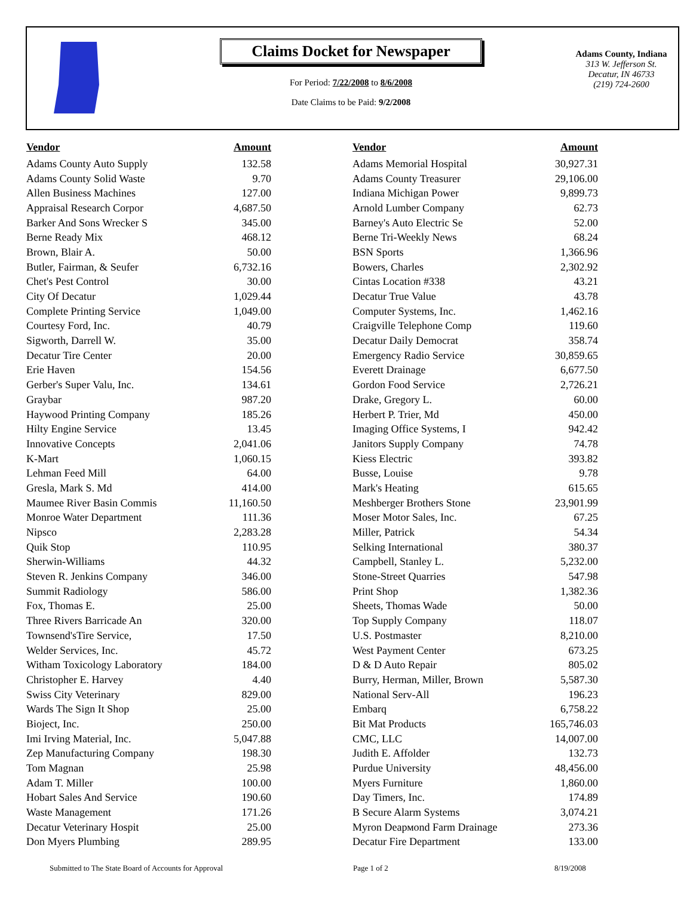Claims Docket for Newspaper
For Period: 7/22/2008 to 8/6/2008
Date Claims to be Paid: 9/2/2008
Adams County, Indiana
313 W. Jefferson St.
Decatur, IN 46733
(219) 724-2600
| Vendor | Amount | Vendor | Amount |
| --- | --- | --- | --- |
| Adams County Auto Supply | 132.58 | Adams Memorial Hospital | 30,927.31 |
| Adams County Solid Waste | 9.70 | Adams County Treasurer | 29,106.00 |
| Allen Business Machines | 127.00 | Indiana Michigan Power | 9,899.73 |
| Appraisal Research Corpor | 4,687.50 | Arnold Lumber Company | 62.73 |
| Barker And Sons Wrecker S | 345.00 | Barney's Auto Electric Se | 52.00 |
| Berne Ready Mix | 468.12 | Berne Tri-Weekly News | 68.24 |
| Brown, Blair A. | 50.00 | BSN Sports | 1,366.96 |
| Butler, Fairman, & Seufer | 6,732.16 | Bowers, Charles | 2,302.92 |
| Chet's Pest Control | 30.00 | Cintas Location #338 | 43.21 |
| City Of Decatur | 1,029.44 | Decatur True Value | 43.78 |
| Complete Printing Service | 1,049.00 | Computer Systems, Inc. | 1,462.16 |
| Courtesy Ford, Inc. | 40.79 | Craigville Telephone Comp | 119.60 |
| Sigworth, Darrell W. | 35.00 | Decatur Daily Democrat | 358.74 |
| Decatur Tire Center | 20.00 | Emergency Radio Service | 30,859.65 |
| Erie Haven | 154.56 | Everett Drainage | 6,677.50 |
| Gerber's Super Valu, Inc. | 134.61 | Gordon Food Service | 2,726.21 |
| Graybar | 987.20 | Drake, Gregory L. | 60.00 |
| Haywood Printing Company | 185.26 | Herbert P. Trier, Md | 450.00 |
| Hilty Engine Service | 13.45 | Imaging Office Systems, I | 942.42 |
| Innovative Concepts | 2,041.06 | Janitors Supply Company | 74.78 |
| K-Mart | 1,060.15 | Kiess Electric | 393.82 |
| Lehman Feed Mill | 64.00 | Busse, Louise | 9.78 |
| Gresla, Mark S. Md | 414.00 | Mark's Heating | 615.65 |
| Maumee River Basin Commis | 11,160.50 | Meshberger Brothers Stone | 23,901.99 |
| Monroe Water Department | 111.36 | Moser Motor Sales, Inc. | 67.25 |
| Nipsco | 2,283.28 | Miller, Patrick | 54.34 |
| Quik Stop | 110.95 | Selking International | 380.37 |
| Sherwin-Williams | 44.32 | Campbell, Stanley L. | 5,232.00 |
| Steven R. Jenkins Company | 346.00 | Stone-Street Quarries | 547.98 |
| Summit Radiology | 586.00 | Print Shop | 1,382.36 |
| Fox, Thomas E. | 25.00 | Sheets, Thomas Wade | 50.00 |
| Three Rivers Barricade An | 320.00 | Top Supply Company | 118.07 |
| Townsend'sTire Service, | 17.50 | U.S. Postmaster | 8,210.00 |
| Welder Services, Inc. | 45.72 | West Payment Center | 673.25 |
| Witham Toxicology Laboratory | 184.00 | D & D Auto Repair | 805.02 |
| Christopher E. Harvey | 4.40 | Burry, Herman, Miller, Brown | 5,587.30 |
| Swiss City Veterinary | 829.00 | National Serv-All | 196.23 |
| Wards The Sign It Shop | 25.00 | Embarq | 6,758.22 |
| Bioject, Inc. | 250.00 | Bit Mat Products | 165,746.03 |
| Imi Irving Material, Inc. | 5,047.88 | CMC, LLC | 14,007.00 |
| Zep Manufacturing Company | 198.30 | Judith E. Affolder | 132.73 |
| Tom Magnan | 25.98 | Purdue University | 48,456.00 |
| Adam T. Miller | 100.00 | Myers Furniture | 1,860.00 |
| Hobart Sales And Service | 190.60 | Day Timers, Inc. | 174.89 |
| Waste Management | 171.26 | B Secure Alarm Systems | 3,074.21 |
| Decatur Veterinary Hospit | 25.00 | Myron Deармond Farm Drainage | 273.36 |
| Don Myers Plumbing | 289.95 | Decatur Fire Department | 133.00 |
Submitted to The State Board of Accounts for Approval Page 1 of 2 8/19/2008